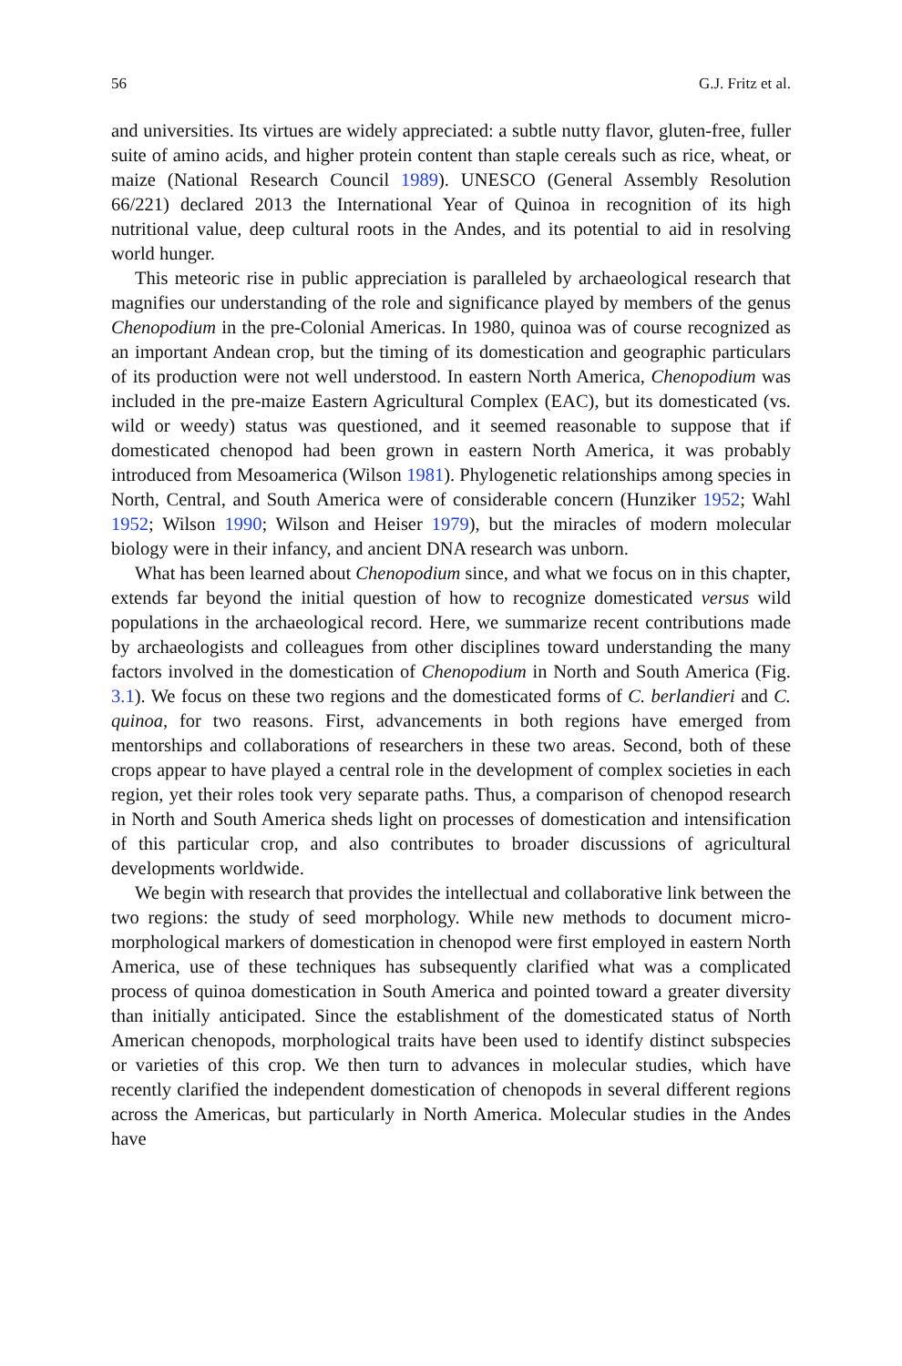56 G.J. Fritz et al.
and universities. Its virtues are widely appreciated: a subtle nutty flavor, gluten-free, fuller suite of amino acids, and higher protein content than staple cereals such as rice, wheat, or maize (National Research Council 1989). UNESCO (General Assembly Resolution 66/221) declared 2013 the International Year of Quinoa in recognition of its high nutritional value, deep cultural roots in the Andes, and its potential to aid in resolving world hunger.
This meteoric rise in public appreciation is paralleled by archaeological research that magnifies our understanding of the role and significance played by members of the genus Chenopodium in the pre-Colonial Americas. In 1980, quinoa was of course recognized as an important Andean crop, but the timing of its domestication and geographic particulars of its production were not well understood. In eastern North America, Chenopodium was included in the pre-maize Eastern Agricultural Complex (EAC), but its domesticated (vs. wild or weedy) status was questioned, and it seemed reasonable to suppose that if domesticated chenopod had been grown in eastern North America, it was probably introduced from Mesoamerica (Wilson 1981). Phylogenetic relationships among species in North, Central, and South America were of considerable concern (Hunziker 1952; Wahl 1952; Wilson 1990; Wilson and Heiser 1979), but the miracles of modern molecular biology were in their infancy, and ancient DNA research was unborn.
What has been learned about Chenopodium since, and what we focus on in this chapter, extends far beyond the initial question of how to recognize domesticated versus wild populations in the archaeological record. Here, we summarize recent contributions made by archaeologists and colleagues from other disciplines toward understanding the many factors involved in the domestication of Chenopodium in North and South America (Fig. 3.1). We focus on these two regions and the domesticated forms of C. berlandieri and C. quinoa, for two reasons. First, advancements in both regions have emerged from mentorships and collaborations of researchers in these two areas. Second, both of these crops appear to have played a central role in the development of complex societies in each region, yet their roles took very separate paths. Thus, a comparison of chenopod research in North and South America sheds light on processes of domestication and intensification of this particular crop, and also contributes to broader discussions of agricultural developments worldwide.
We begin with research that provides the intellectual and collaborative link between the two regions: the study of seed morphology. While new methods to document micro-morphological markers of domestication in chenopod were first employed in eastern North America, use of these techniques has subsequently clarified what was a complicated process of quinoa domestication in South America and pointed toward a greater diversity than initially anticipated. Since the establishment of the domesticated status of North American chenopods, morphological traits have been used to identify distinct subspecies or varieties of this crop. We then turn to advances in molecular studies, which have recently clarified the independent domestication of chenopods in several different regions across the Americas, but particularly in North America. Molecular studies in the Andes have